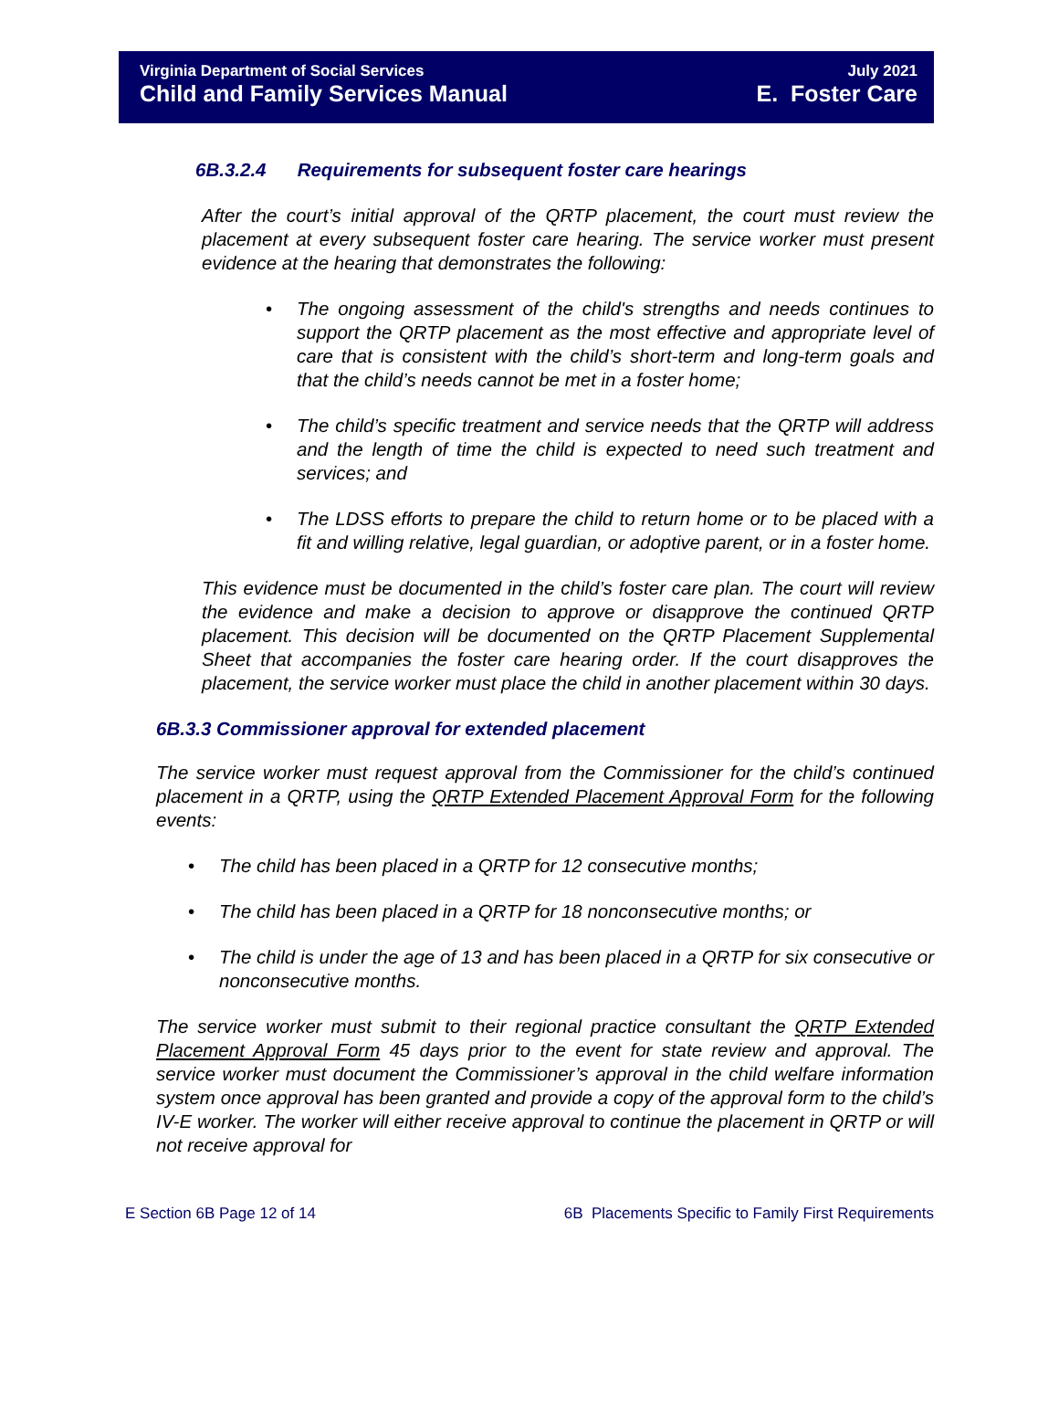Virginia Department of Social Services
Child and Family Services Manual
July 2021
E. Foster Care
6B.3.2.4 Requirements for subsequent foster care hearings
After the court’s initial approval of the QRTP placement, the court must review the placement at every subsequent foster care hearing. The service worker must present evidence at the hearing that demonstrates the following:
• The ongoing assessment of the child's strengths and needs continues to support the QRTP placement as the most effective and appropriate level of care that is consistent with the child’s short-term and long-term goals and that the child’s needs cannot be met in a foster home;
• The child’s specific treatment and service needs that the QRTP will address and the length of time the child is expected to need such treatment and services; and
• The LDSS efforts to prepare the child to return home or to be placed with a fit and willing relative, legal guardian, or adoptive parent, or in a foster home.
This evidence must be documented in the child’s foster care plan. The court will review the evidence and make a decision to approve or disapprove the continued QRTP placement. This decision will be documented on the QRTP Placement Supplemental Sheet that accompanies the foster care hearing order. If the court disapproves the placement, the service worker must place the child in another placement within 30 days.
6B.3.3 Commissioner approval for extended placement
The service worker must request approval from the Commissioner for the child’s continued placement in a QRTP, using the QRTP Extended Placement Approval Form for the following events:
• The child has been placed in a QRTP for 12 consecutive months;
• The child has been placed in a QRTP for 18 nonconsecutive months; or
• The child is under the age of 13 and has been placed in a QRTP for six consecutive or nonconsecutive months.
The service worker must submit to their regional practice consultant the QRTP Extended Placement Approval Form 45 days prior to the event for state review and approval. The service worker must document the Commissioner’s approval in the child welfare information system once approval has been granted and provide a copy of the approval form to the child’s IV-E worker. The worker will either receive approval to continue the placement in QRTP or will not receive approval for
E Section 6B Page 12 of 14 6B Placements Specific to Family First Requirements